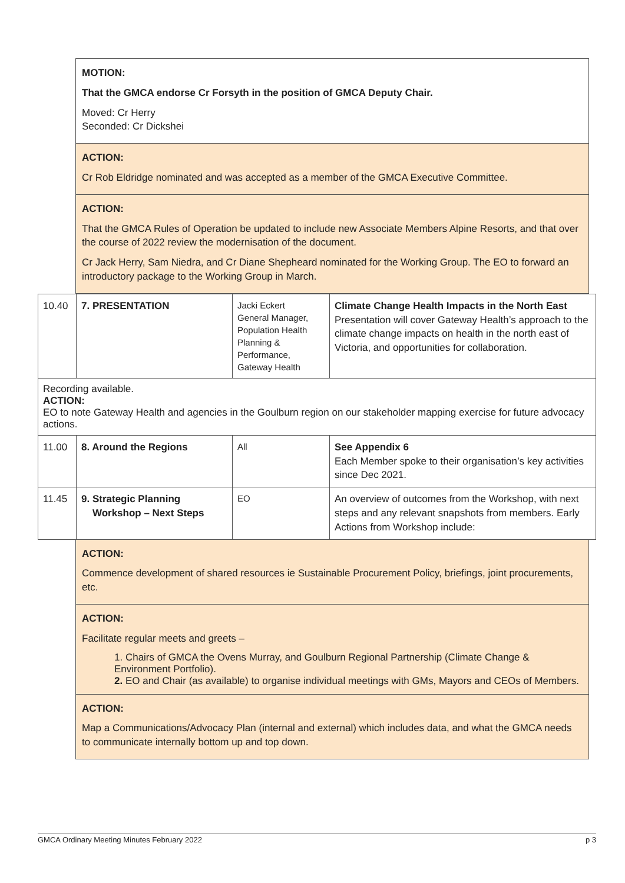MOTION:
That the GMCA endorse Cr Forsyth in the position of GMCA Deputy Chair.
Moved: Cr Herry
Seconded: Cr Dickshei
ACTION:
Cr Rob Eldridge nominated and was accepted as a member of the GMCA Executive Committee.
ACTION:
That the GMCA Rules of Operation be updated to include new Associate Members Alpine Resorts, and that over the course of 2022 review the modernisation of the document.
Cr Jack Herry, Sam Niedra, and Cr Diane Shepheard nominated for the Working Group. The EO to forward an introductory package to the Working Group in March.
| 10.40 | 7. PRESENTATION | Jacki Eckert General Manager, Population Health Planning & Performance, Gateway Health | Climate Change Health Impacts in the North East Presentation will cover Gateway Health’s approach to the climate change impacts on health in the north east of Victoria, and opportunities for collaboration. |
Recording available.
ACTION:
EO to note Gateway Health and agencies in the Goulburn region on our stakeholder mapping exercise for future advocacy actions.
| 11.00 | 8. Around the Regions | All | See Appendix 6 Each Member spoke to their organisation’s key activities since Dec 2021. |
| 11.45 | 9. Strategic Planning Workshop – Next Steps | EO | An overview of outcomes from the Workshop, with next steps and any relevant snapshots from members. Early Actions from Workshop include: |
ACTION:
Commence development of shared resources ie Sustainable Procurement Policy, briefings, joint procurements, etc.
ACTION:
Facilitate regular meets and greets –
1. Chairs of GMCA the Ovens Murray, and Goulburn Regional Partnership (Climate Change & Environment Portfolio).
2. EO and Chair (as available) to organise individual meetings with GMs, Mayors and CEOs of Members.
ACTION:
Map a Communications/Advocacy Plan (internal and external) which includes data, and what the GMCA needs to communicate internally bottom up and top down.
GMCA Ordinary Meeting Minutes February 2022 p 3